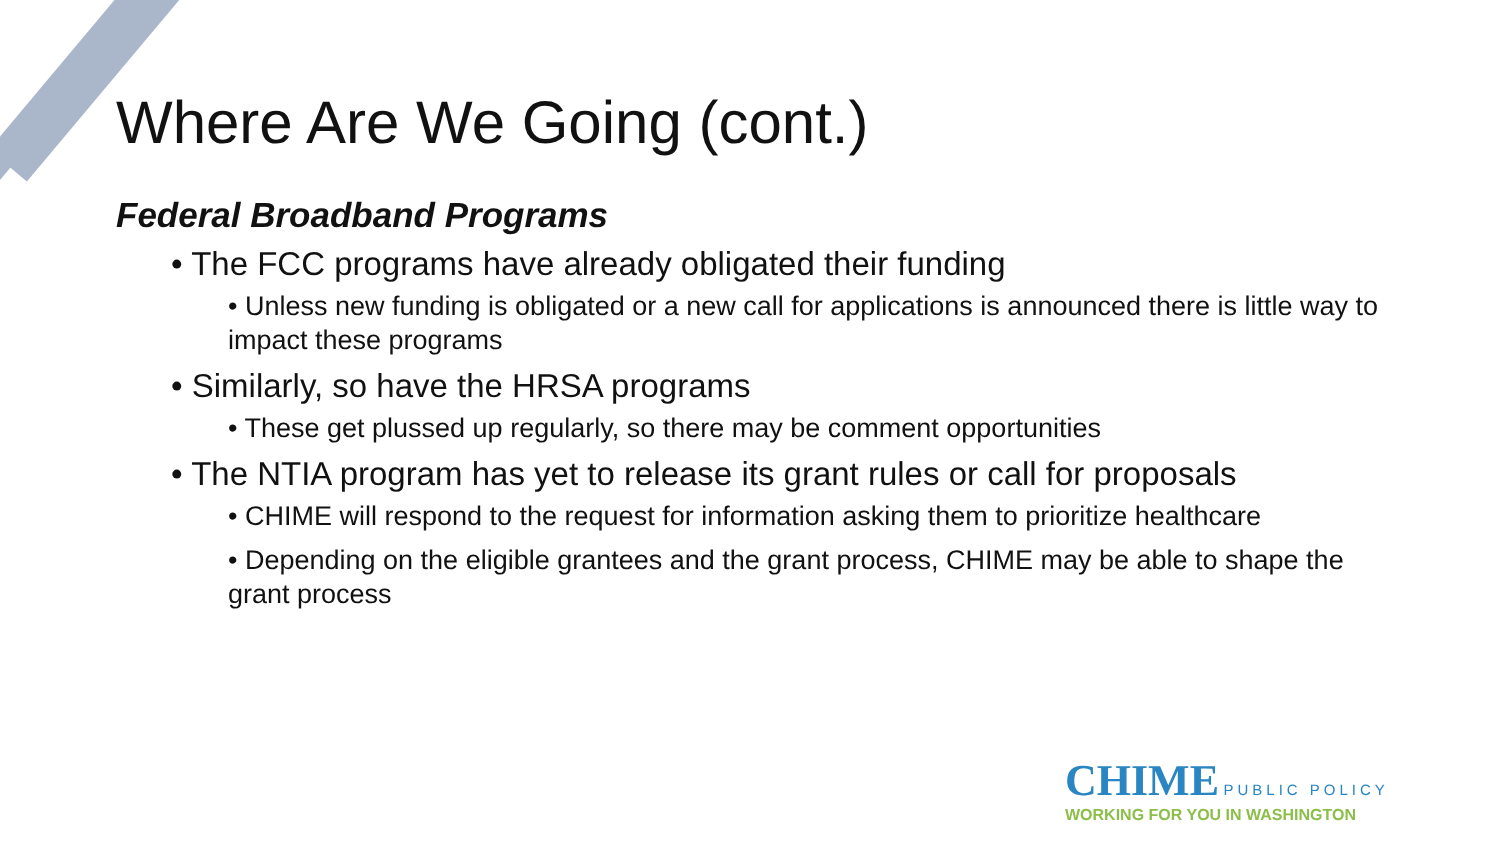Where Are We Going (cont.)
Federal Broadband Programs
• The FCC programs have already obligated their funding
• Unless new funding is obligated or a new call for applications is announced there is little way to impact these programs
• Similarly, so have the HRSA programs
• These get plussed up regularly, so there may be comment opportunities
• The NTIA program has yet to release its grant rules or call for proposals
• CHIME will respond to the request for information asking them to prioritize healthcare
• Depending on the eligible grantees and the grant process, CHIME may be able to shape the grant process
CHIME PUBLIC POLICY
WORKING FOR YOU IN WASHINGTON